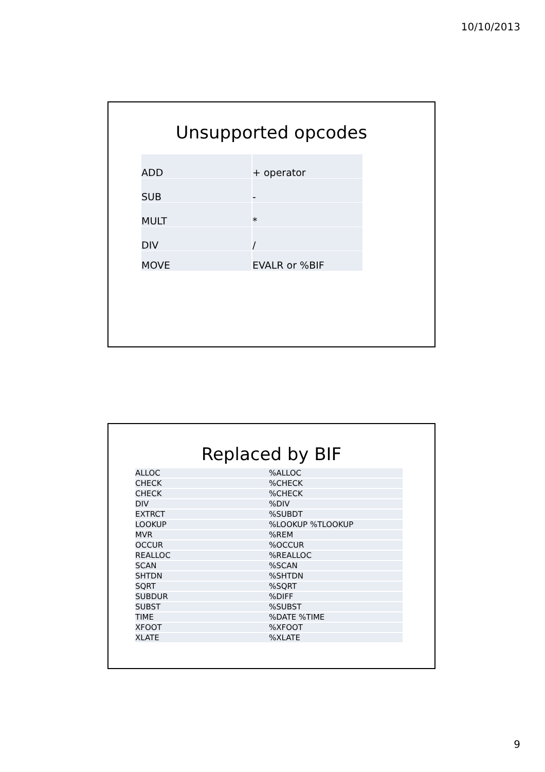10/10/2013
Unsupported opcodes
| ADD | + operator |
| SUB | - |
| MULT | * |
| DIV | / |
| MOVE | EVALR or %BIF |
Replaced by BIF
| ALLOC | %ALLOC |
| CHECK | %CHECK |
| CHECK | %CHECK |
| DIV | %DIV |
| EXTRCT | %SUBDT |
| LOOKUP | %LOOKUP %TLOOKUP |
| MVR | %REM |
| OCCUR | %OCCUR |
| REALLOC | %REALLOC |
| SCAN | %SCAN |
| SHTDN | %SHTDN |
| SQRT | %SQRT |
| SUBDUR | %DIFF |
| SUBST | %SUBST |
| TIME | %DATE %TIME |
| XFOOT | %XFOOT |
| XLATE | %XLATE |
9